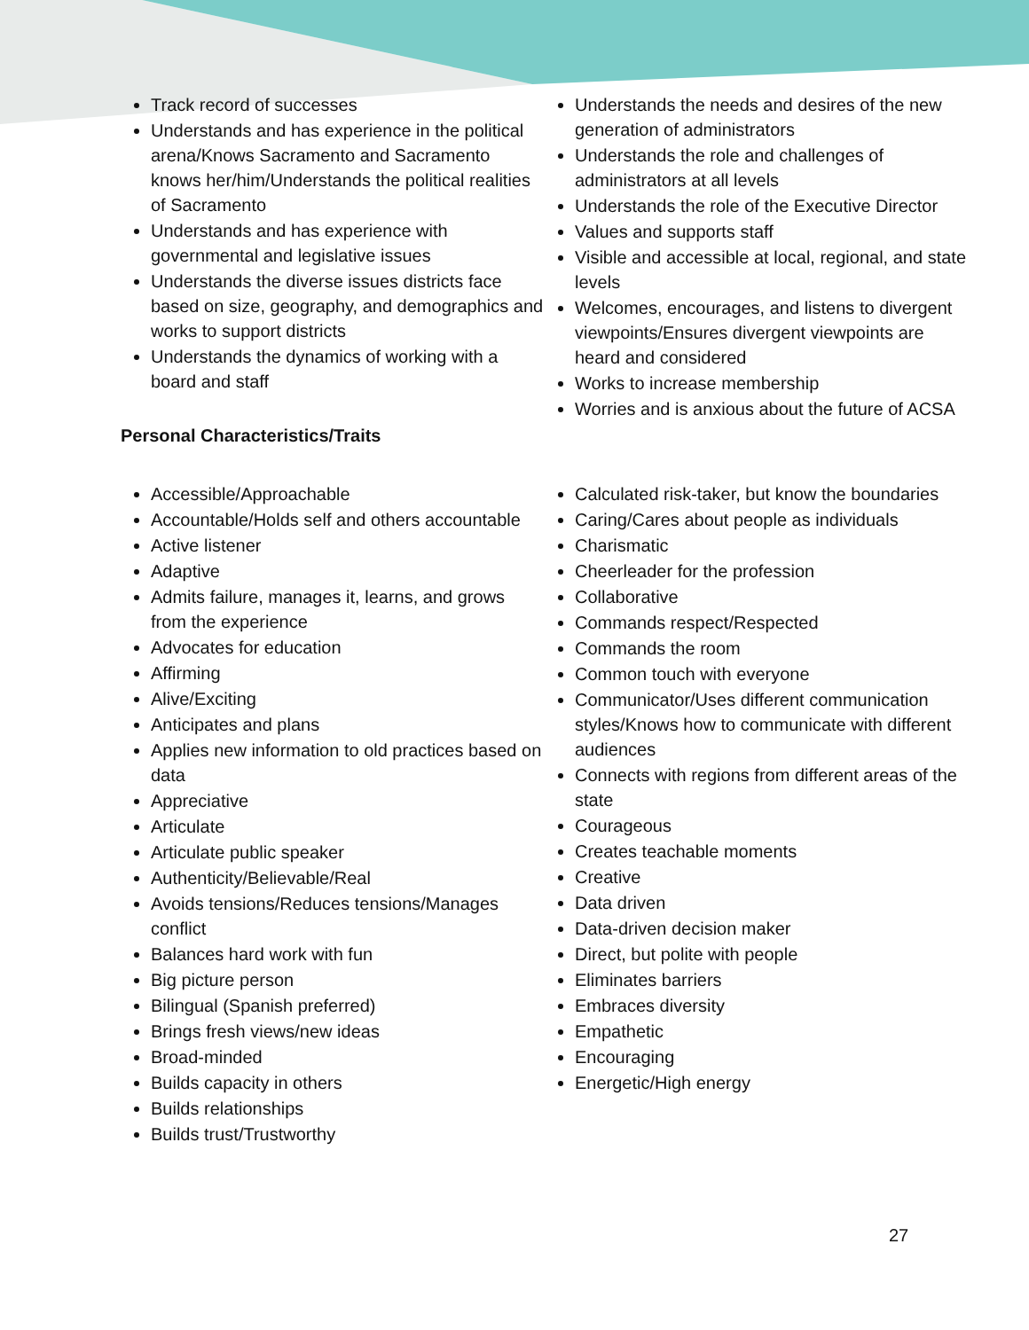Track record of successes
Understands and has experience in the political arena/Knows Sacramento and Sacramento knows her/him/Understands the political realities of Sacramento
Understands and has experience with governmental and legislative issues
Understands the diverse issues districts face based on size, geography, and demographics and works to support districts
Understands the dynamics of working with a board and staff
Personal Characteristics/Traits
Understands the needs and desires of the new generation of administrators
Understands the role and challenges of administrators at all levels
Understands the role of the Executive Director
Values and supports staff
Visible and accessible at local, regional, and state levels
Welcomes, encourages, and listens to divergent viewpoints/Ensures divergent viewpoints are heard and considered
Works to increase membership
Worries and is anxious about the future of ACSA
Accessible/Approachable
Accountable/Holds self and others accountable
Active listener
Adaptive
Admits failure, manages it, learns, and grows from the experience
Advocates for education
Affirming
Alive/Exciting
Anticipates and plans
Applies new information to old practices based on data
Appreciative
Articulate
Articulate public speaker
Authenticity/Believable/Real
Avoids tensions/Reduces tensions/Manages conflict
Balances hard work with fun
Big picture person
Bilingual (Spanish preferred)
Brings fresh views/new ideas
Broad-minded
Builds capacity in others
Builds relationships
Builds trust/Trustworthy
Calculated risk-taker, but know the boundaries
Caring/Cares about people as individuals
Charismatic
Cheerleader for the profession
Collaborative
Commands respect/Respected
Commands the room
Common touch with everyone
Communicator/Uses different communication styles/Knows how to communicate with different audiences
Connects with regions from different areas of the state
Courageous
Creates teachable moments
Creative
Data driven
Data-driven decision maker
Direct, but polite with people
Eliminates barriers
Embraces diversity
Empathetic
Encouraging
Energetic/High energy
27